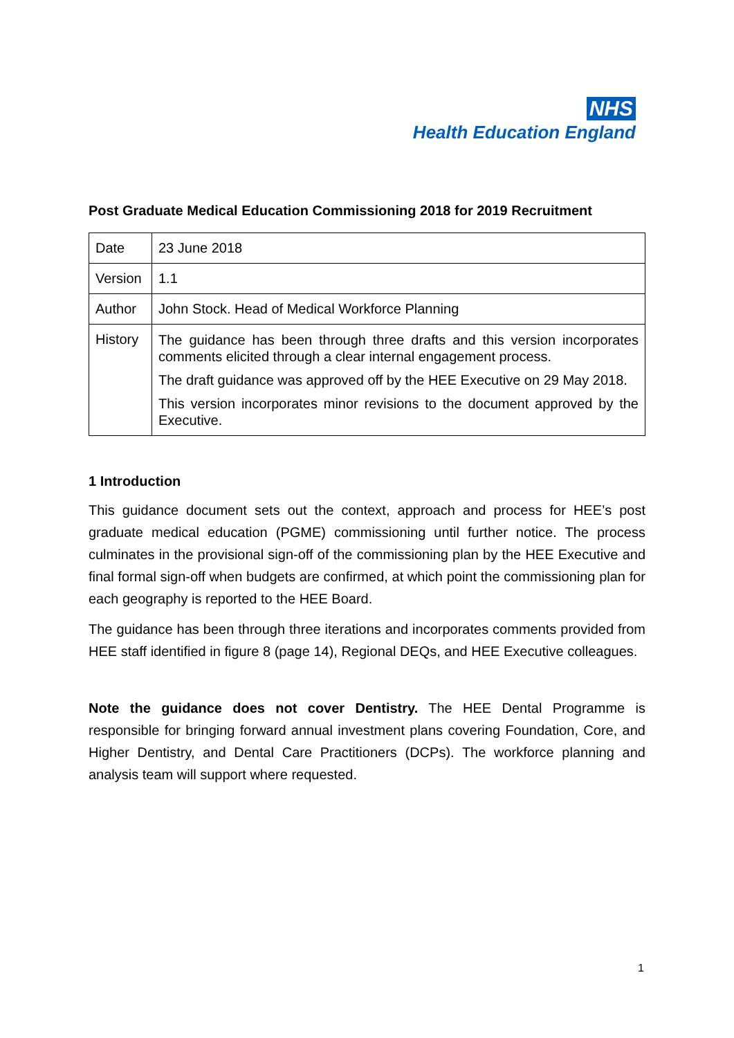NHS
Health Education England
Post Graduate Medical Education Commissioning 2018 for 2019 Recruitment
| Date | 23 June 2018 |
| Version | 1.1 |
| Author | John Stock. Head of Medical Workforce Planning |
| History | The guidance has been through three drafts and this version incorporates comments elicited through a clear internal engagement process. The draft guidance was approved off by the HEE Executive on 29 May 2018. This version incorporates minor revisions to the document approved by the Executive. |
1 Introduction
This guidance document sets out the context, approach and process for HEE’s post graduate medical education (PGME) commissioning until further notice. The process culminates in the provisional sign-off of the commissioning plan by the HEE Executive and final formal sign-off when budgets are confirmed, at which point the commissioning plan for each geography is reported to the HEE Board.
The guidance has been through three iterations and incorporates comments provided from HEE staff identified in figure 8 (page 14), Regional DEQs, and HEE Executive colleagues.
Note the guidance does not cover Dentistry. The HEE Dental Programme is responsible for bringing forward annual investment plans covering Foundation, Core, and Higher Dentistry, and Dental Care Practitioners (DCPs). The workforce planning and analysis team will support where requested.
1